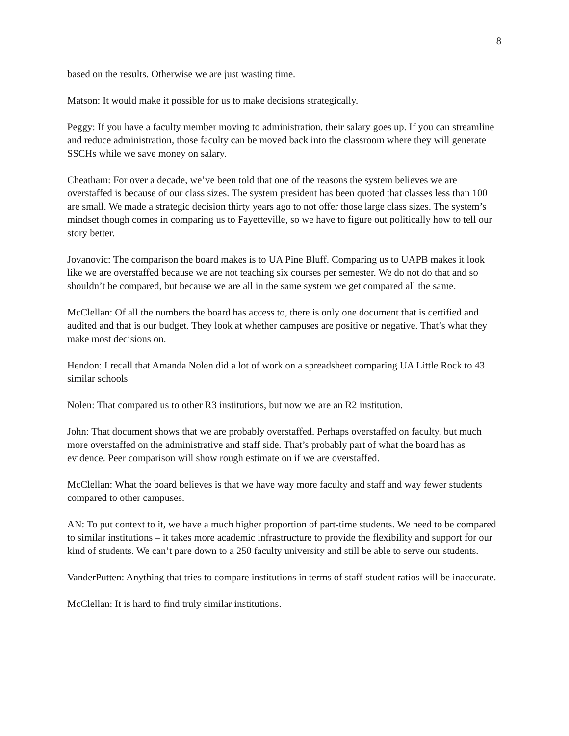8
based on the results. Otherwise we are just wasting time.
Matson: It would make it possible for us to make decisions strategically.
Peggy: If you have a faculty member moving to administration, their salary goes up. If you can streamline and reduce administration, those faculty can be moved back into the classroom where they will generate SSCHs while we save money on salary.
Cheatham: For over a decade, we’ve been told that one of the reasons the system believes we are overstaffed is because of our class sizes. The system president has been quoted that classes less than 100 are small. We made a strategic decision thirty years ago to not offer those large class sizes. The system’s mindset though comes in comparing us to Fayetteville, so we have to figure out politically how to tell our story better.
Jovanovic: The comparison the board makes is to UA Pine Bluff. Comparing us to UAPB makes it look like we are overstaffed because we are not teaching six courses per semester. We do not do that and so shouldn’t be compared, but because we are all in the same system we get compared all the same.
McClellan: Of all the numbers the board has access to, there is only one document that is certified and audited and that is our budget. They look at whether campuses are positive or negative. That’s what they make most decisions on.
Hendon: I recall that Amanda Nolen did a lot of work on a spreadsheet comparing UA Little Rock to 43 similar schools
Nolen: That compared us to other R3 institutions, but now we are an R2 institution.
John: That document shows that we are probably overstaffed. Perhaps overstaffed on faculty, but much more overstaffed on the administrative and staff side. That’s probably part of what the board has as evidence. Peer comparison will show rough estimate on if we are overstaffed.
McClellan: What the board believes is that we have way more faculty and staff and way fewer students compared to other campuses.
AN: To put context to it, we have a much higher proportion of part-time students. We need to be compared to similar institutions – it takes more academic infrastructure to provide the flexibility and support for our kind of students. We can’t pare down to a 250 faculty university and still be able to serve our students.
VanderPutten: Anything that tries to compare institutions in terms of staff-student ratios will be inaccurate.
McClellan: It is hard to find truly similar institutions.